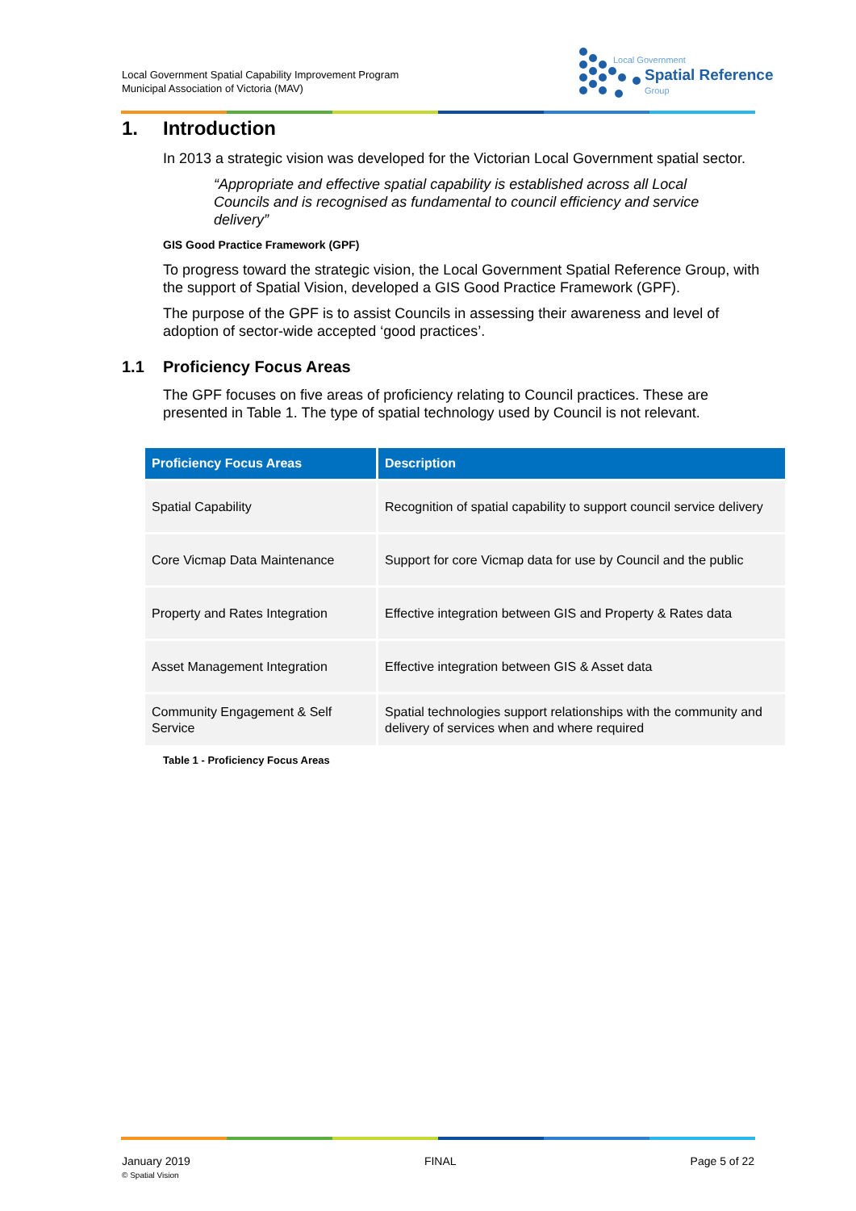Local Government Spatial Capability Improvement Program
Municipal Association of Victoria (MAV)
Local Government
Spatial Reference
Group
1. Introduction
In 2013 a strategic vision was developed for the Victorian Local Government spatial sector.
“Appropriate and effective spatial capability is established across all Local Councils and is recognised as fundamental to council efficiency and service delivery”
GIS Good Practice Framework (GPF)
To progress toward the strategic vision, the Local Government Spatial Reference Group, with the support of Spatial Vision, developed a GIS Good Practice Framework (GPF).
The purpose of the GPF is to assist Councils in assessing their awareness and level of adoption of sector-wide accepted ‘good practices’.
1.1 Proficiency Focus Areas
The GPF focuses on five areas of proficiency relating to Council practices. These are presented in Table 1. The type of spatial technology used by Council is not relevant.
| Proficiency Focus Areas | Description |
| --- | --- |
| Spatial Capability | Recognition of spatial capability to support council service delivery |
| Core Vicmap Data Maintenance | Support for core Vicmap data for use by Council and the public |
| Property and Rates Integration | Effective integration between GIS and Property & Rates data |
| Asset Management Integration | Effective integration between GIS & Asset data |
| Community Engagement & Self Service | Spatial technologies support relationships with the community and delivery of services when and where required |
Table 1 - Proficiency Focus Areas
January 2019
© Spatial Vision
FINAL Page 5 of 22